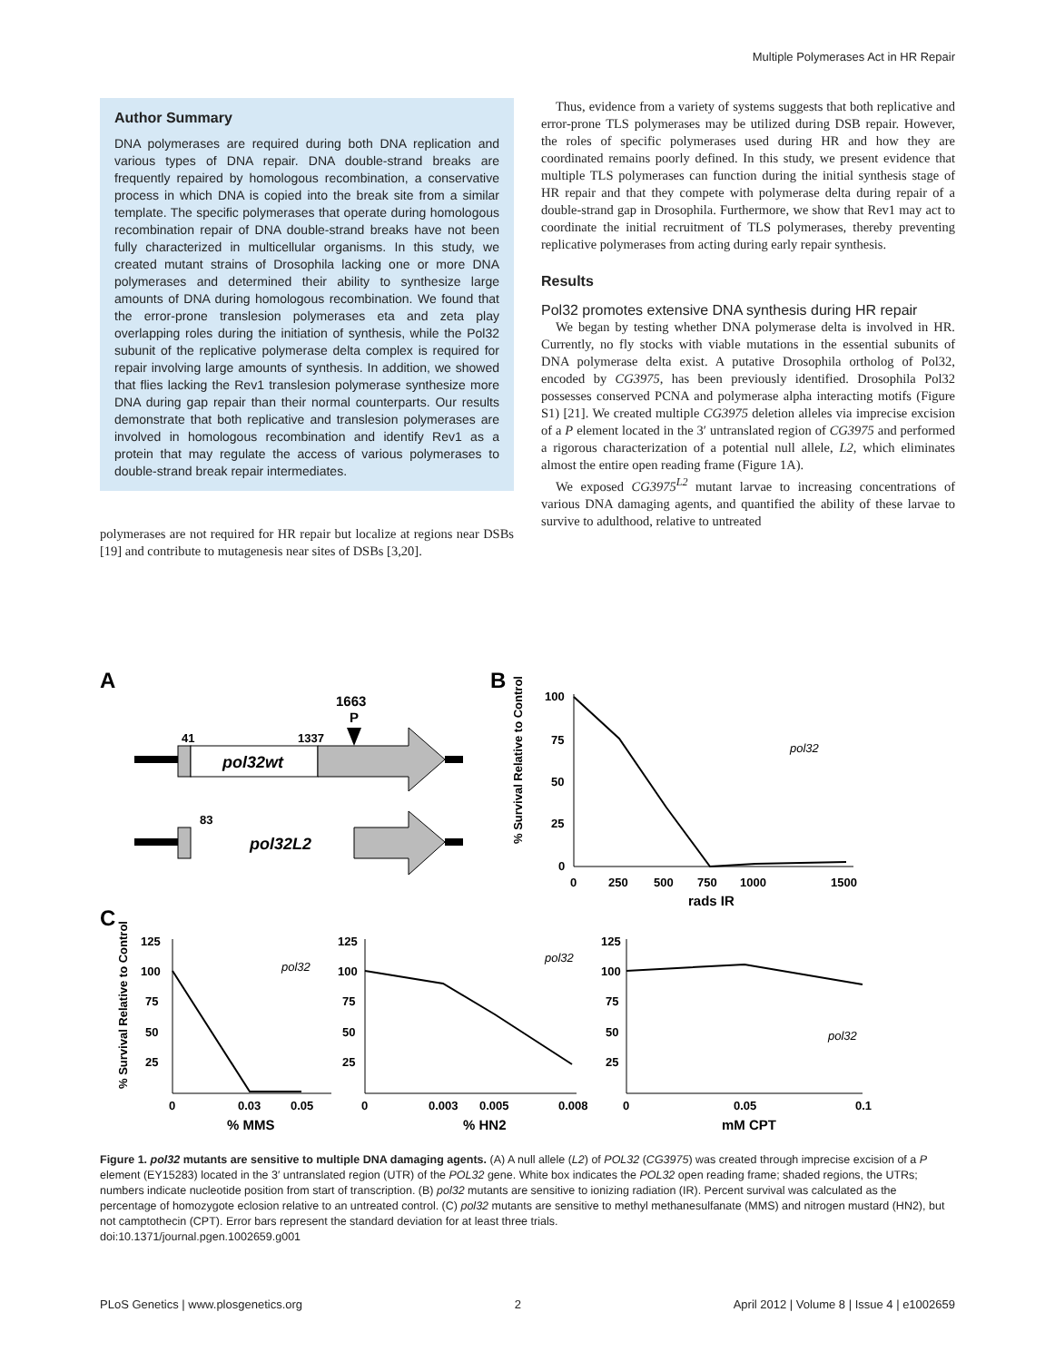Multiple Polymerases Act in HR Repair
Author Summary
DNA polymerases are required during both DNA replication and various types of DNA repair. DNA double-strand breaks are frequently repaired by homologous recombination, a conservative process in which DNA is copied into the break site from a similar template. The specific polymerases that operate during homologous recombination repair of DNA double-strand breaks have not been fully characterized in multicellular organisms. In this study, we created mutant strains of Drosophila lacking one or more DNA polymerases and determined their ability to synthesize large amounts of DNA during homologous recombination. We found that the error-prone translesion polymerases eta and zeta play overlapping roles during the initiation of synthesis, while the Pol32 subunit of the replicative polymerase delta complex is required for repair involving large amounts of synthesis. In addition, we showed that flies lacking the Rev1 translesion polymerase synthesize more DNA during gap repair than their normal counterparts. Our results demonstrate that both replicative and translesion polymerases are involved in homologous recombination and identify Rev1 as a protein that may regulate the access of various polymerases to double-strand break repair intermediates.
polymerases are not required for HR repair but localize at regions near DSBs [19] and contribute to mutagenesis near sites of DSBs [3,20].
Thus, evidence from a variety of systems suggests that both replicative and error-prone TLS polymerases may be utilized during DSB repair. However, the roles of specific polymerases used during HR and how they are coordinated remains poorly defined. In this study, we present evidence that multiple TLS polymerases can function during the initial synthesis stage of HR repair and that they compete with polymerase delta during repair of a double-strand gap in Drosophila. Furthermore, we show that Rev1 may act to coordinate the initial recruitment of TLS polymerases, thereby preventing replicative polymerases from acting during early repair synthesis.
Results
Pol32 promotes extensive DNA synthesis during HR repair
We began by testing whether DNA polymerase delta is involved in HR. Currently, no fly stocks with viable mutations in the essential subunits of DNA polymerase delta exist. A putative Drosophila ortholog of Pol32, encoded by CG3975, has been previously identified. Drosophila Pol32 possesses conserved PCNA and polymerase alpha interacting motifs (Figure S1) [21]. We created multiple CG3975 deletion alleles via imprecise excision of a P element located in the 3′ untranslated region of CG3975 and performed a rigorous characterization of a potential null allele, L2, which eliminates almost the entire open reading frame (Figure 1A).
We exposed CG3975<sup>L2</sup> mutant larvae to increasing concentrations of various DNA damaging agents, and quantified the ability of these larvae to survive to adulthood, relative to untreated
A
B
C
1663
P
41
1337
pol32wt
83
pol32L2
100
75
50
25
0
0
250
500
750
1000
1500
rads IR
pol32
% Survival Relative to Control
125
100
75
50
25
0
0.03
0.05
% MMS
pol32
% Survival Relative to Control
125
100
75
50
25
0
0.003
0.005
0.008
% HN2
pol32
125
100
75
50
25
0
0.05
0.1
mM CPT
pol32
Figure 1. pol32 mutants are sensitive to multiple DNA damaging agents. (A) A null allele (L2) of POL32 (CG3975) was created through imprecise excision of a P element (EY15283) located in the 3′ untranslated region (UTR) of the POL32 gene. White box indicates the POL32 open reading frame; shaded regions, the UTRs; numbers indicate nucleotide position from start of transcription. (B) pol32 mutants are sensitive to ionizing radiation (IR). Percent survival was calculated as the percentage of homozygote eclosion relative to an untreated control. (C) pol32 mutants are sensitive to methyl methanesulfanate (MMS) and nitrogen mustard (HN2), but not camptothecin (CPT). Error bars represent the standard deviation for at least three trials.
doi:10.1371/journal.pgen.1002659.g001
PLoS Genetics | www.plosgenetics.org 2 April 2012 | Volume 8 | Issue 4 | e1002659